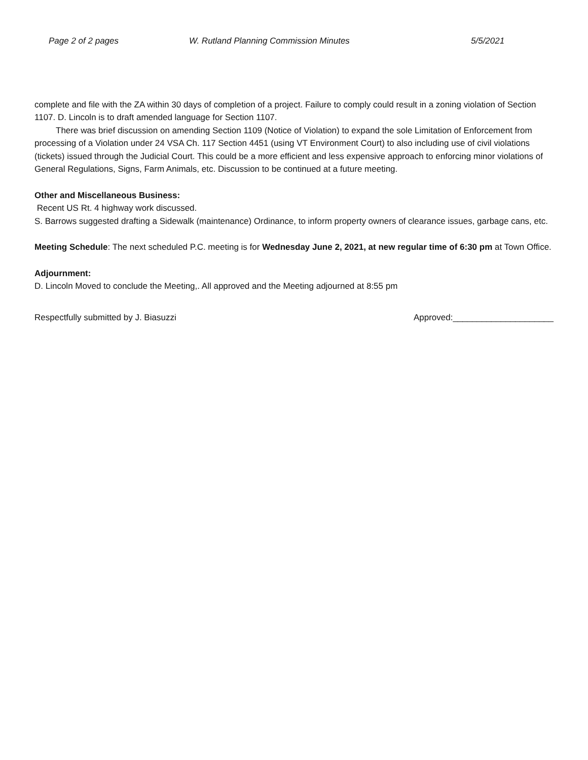Page 2 of 2 pages W. Rutland Planning Commission Minutes 5/5/2021
complete and file with the ZA within 30 days of completion of a project. Failure to comply could result in a zoning violation of Section 1107. D. Lincoln is to draft amended language for Section 1107.
There was brief discussion on amending Section 1109 (Notice of Violation) to expand the sole Limitation of Enforcement from processing of a Violation under 24 VSA Ch. 117 Section 4451 (using VT Environment Court) to also including use of civil violations (tickets) issued through the Judicial Court. This could be a more efficient and less expensive approach to enforcing minor violations of General Regulations, Signs, Farm Animals, etc. Discussion to be continued at a future meeting.
Other and Miscellaneous Business:
Recent US Rt. 4 highway work discussed.
S. Barrows suggested drafting a Sidewalk (maintenance) Ordinance, to inform property owners of clearance issues, garbage cans, etc.
Meeting Schedule: The next scheduled P.C. meeting is for Wednesday June 2, 2021, at new regular time of 6:30 pm at Town Office.
Adjournment:
D. Lincoln Moved to conclude the Meeting,. All approved and the Meeting adjourned at 8:55 pm
Respectfully submitted by J. Biasuzzi Approved:_____________________